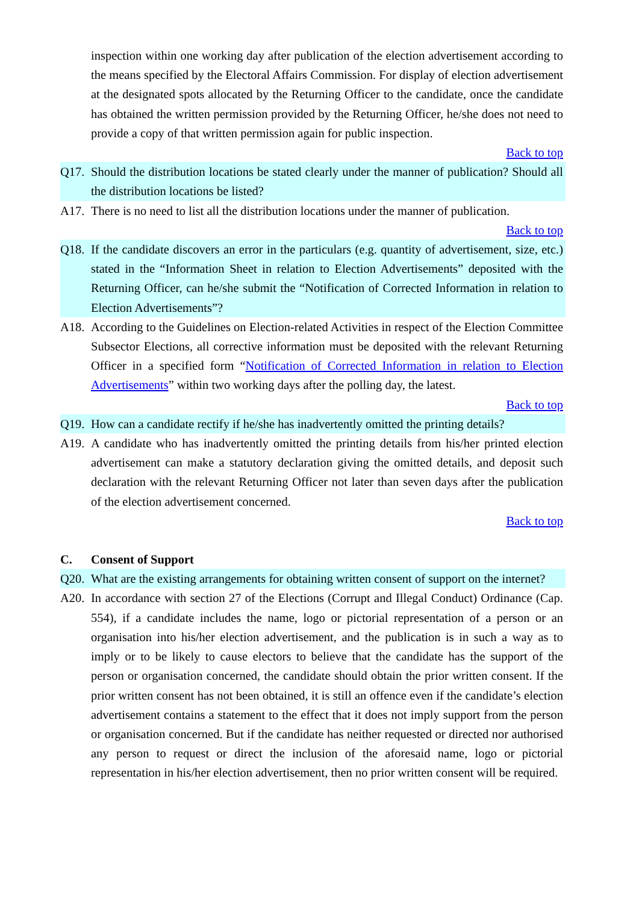inspection within one working day after publication of the election advertisement according to the means specified by the Electoral Affairs Commission. For display of election advertisement at the designated spots allocated by the Returning Officer to the candidate, once the candidate has obtained the written permission provided by the Returning Officer, he/she does not need to provide a copy of that written permission again for public inspection.
Back to top
Q17. Should the distribution locations be stated clearly under the manner of publication? Should all the distribution locations be listed?
A17. There is no need to list all the distribution locations under the manner of publication.
Back to top
Q18. If the candidate discovers an error in the particulars (e.g. quantity of advertisement, size, etc.) stated in the “Information Sheet in relation to Election Advertisements” deposited with the Returning Officer, can he/she submit the “Notification of Corrected Information in relation to Election Advertisements”?
A18. According to the Guidelines on Election-related Activities in respect of the Election Committee Subsector Elections, all corrective information must be deposited with the relevant Returning Officer in a specified form “Notification of Corrected Information in relation to Election Advertisements” within two working days after the polling day, the latest.
Back to top
Q19. How can a candidate rectify if he/she has inadvertently omitted the printing details?
A19. A candidate who has inadvertently omitted the printing details from his/her printed election advertisement can make a statutory declaration giving the omitted details, and deposit such declaration with the relevant Returning Officer not later than seven days after the publication of the election advertisement concerned.
Back to top
C. Consent of Support
Q20. What are the existing arrangements for obtaining written consent of support on the internet?
A20. In accordance with section 27 of the Elections (Corrupt and Illegal Conduct) Ordinance (Cap. 554), if a candidate includes the name, logo or pictorial representation of a person or an organisation into his/her election advertisement, and the publication is in such a way as to imply or to be likely to cause electors to believe that the candidate has the support of the person or organisation concerned, the candidate should obtain the prior written consent. If the prior written consent has not been obtained, it is still an offence even if the candidate’s election advertisement contains a statement to the effect that it does not imply support from the person or organisation concerned. But if the candidate has neither requested or directed nor authorised any person to request or direct the inclusion of the aforesaid name, logo or pictorial representation in his/her election advertisement, then no prior written consent will be required.